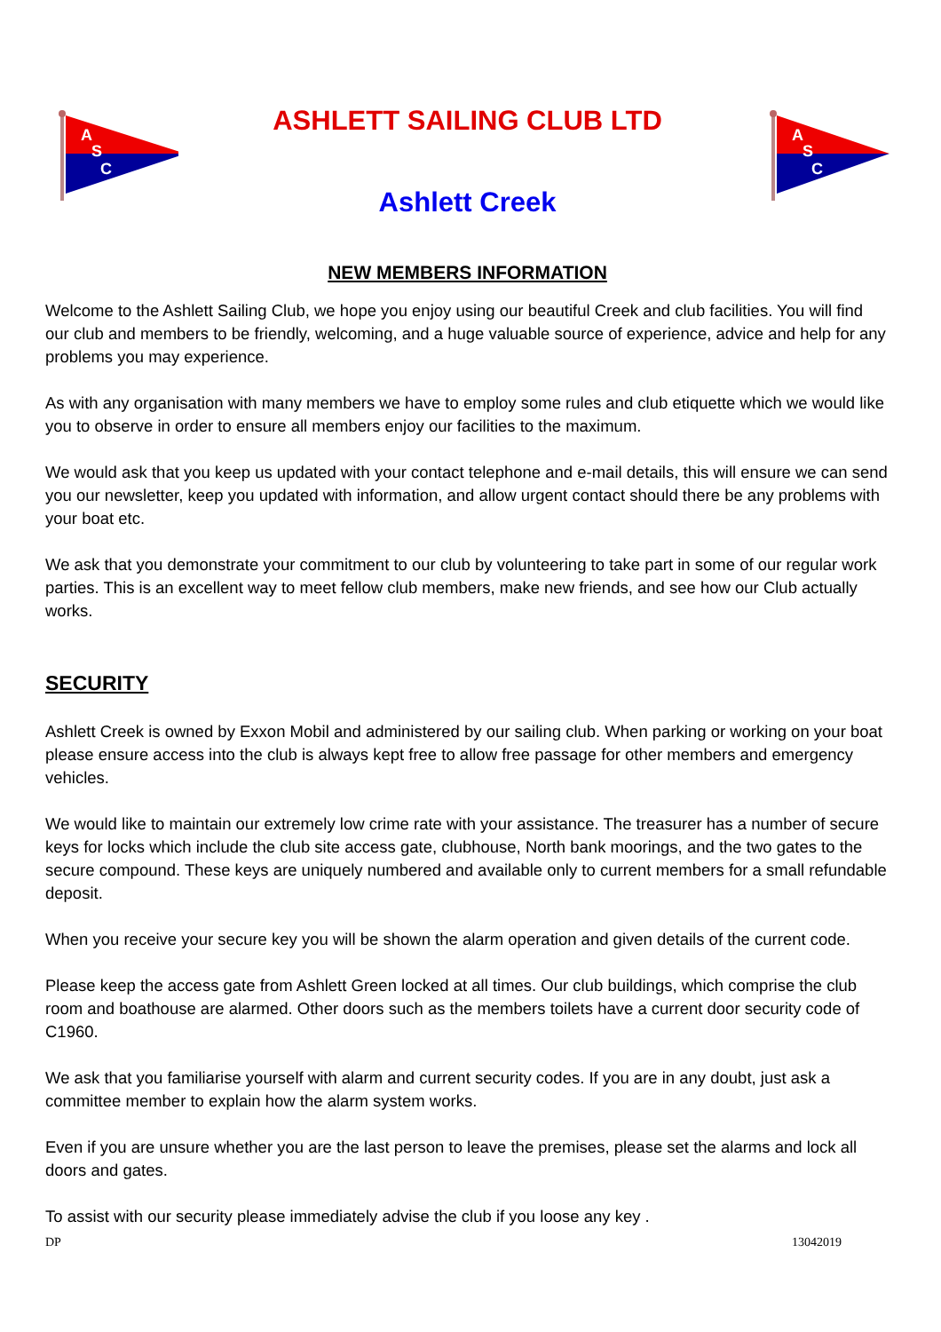A
S
C
ASHLETT SAILING CLUB LTD
Ashlett Creek
A
S
C
NEW MEMBERS INFORMATION
Welcome to the Ashlett Sailing Club, we hope you enjoy using our beautiful Creek and club facilities. You will find our club and members to be friendly, welcoming, and a huge valuable source of experience, advice and help for any problems you may experience.
As with any organisation with many members we have to employ some rules and club etiquette which we would like you to observe in order to ensure all members enjoy our facilities to the maximum.
We would ask that you keep us updated with your contact telephone and e-mail details, this will ensure we can send you our newsletter, keep you updated with information, and allow urgent contact should there be any problems with your boat etc.
We ask that you demonstrate your commitment to our club by volunteering to take part in some of our regular work parties. This is an excellent way to meet fellow club members, make new friends, and see how our Club actually works.
SECURITY
Ashlett Creek is owned by Exxon Mobil and administered by our sailing club. When parking or working on your boat please ensure access into the club is always kept free to allow free passage for other members and emergency vehicles.
We would like to maintain our extremely low crime rate with your assistance. The treasurer has a number of secure keys for locks which include the club site access gate, clubhouse, North bank moorings, and the two gates to the secure compound. These keys are uniquely numbered and available only to current members for a small refundable deposit.
When you receive your secure key you will be shown the alarm operation and given details of the current code.
Please keep the access gate from Ashlett Green locked at all times. Our club buildings, which comprise the club room and boathouse are alarmed. Other doors such as the members toilets have a current door security code of C1960.
We ask that you familiarise yourself with alarm and current security codes. If you are in any doubt, just ask a committee member to explain how the alarm system works.
Even if you are unsure whether you are the last person to leave the premises, please set the alarms and lock all doors and gates.
To assist with our security please immediately advise the club if you loose any key .
DP 13042019